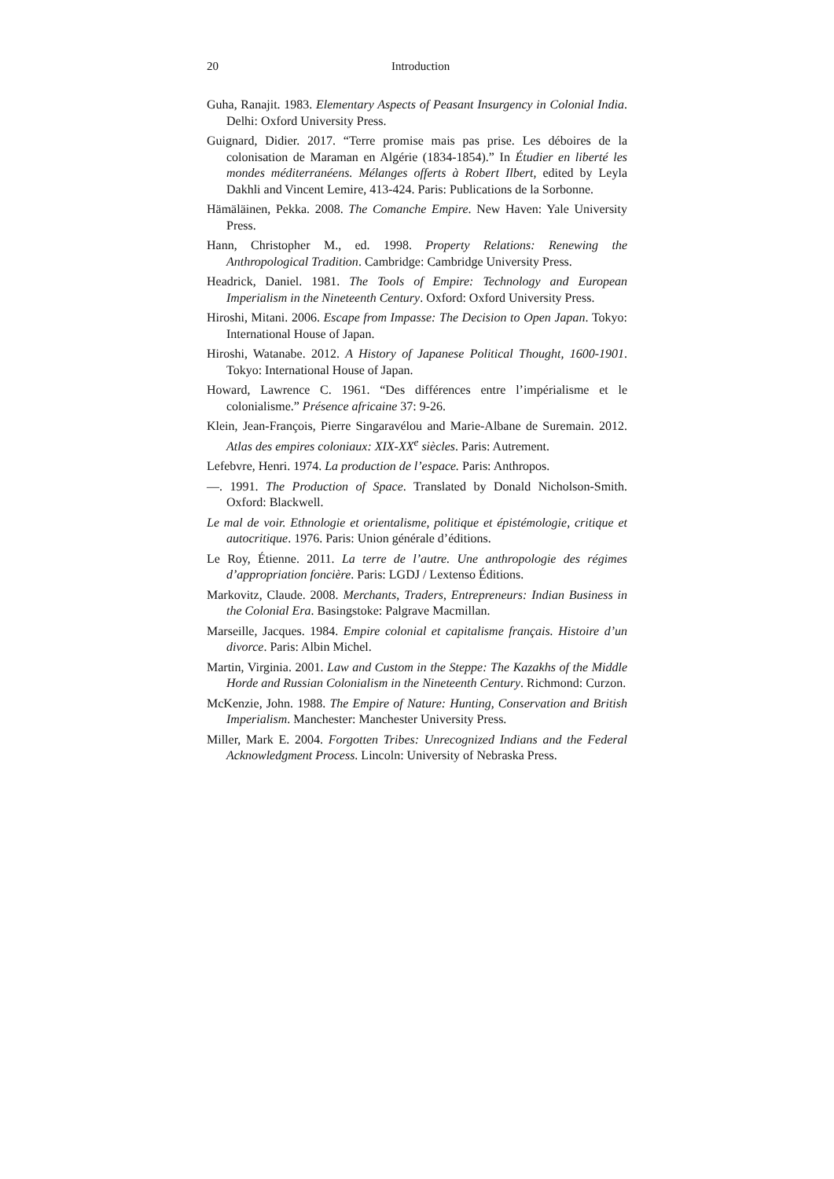20 Introduction
Guha, Ranajit. 1983. Elementary Aspects of Peasant Insurgency in Colonial India. Delhi: Oxford University Press.
Guignard, Didier. 2017. “Terre promise mais pas prise. Les déboires de la colonisation de Maraman en Algérie (1834-1854).” In Étudier en liberté les mondes méditerranéens. Mélanges offerts à Robert Ilbert, edited by Leyla Dakhli and Vincent Lemire, 413-424. Paris: Publications de la Sorbonne.
Hämäläinen, Pekka. 2008. The Comanche Empire. New Haven: Yale University Press.
Hann, Christopher M., ed. 1998. Property Relations: Renewing the Anthropological Tradition. Cambridge: Cambridge University Press.
Headrick, Daniel. 1981. The Tools of Empire: Technology and European Imperialism in the Nineteenth Century. Oxford: Oxford University Press.
Hiroshi, Mitani. 2006. Escape from Impasse: The Decision to Open Japan. Tokyo: International House of Japan.
Hiroshi, Watanabe. 2012. A History of Japanese Political Thought, 1600-1901. Tokyo: International House of Japan.
Howard, Lawrence C. 1961. “Des différences entre l’impérialisme et le colonialisme.” Présence africaine 37: 9-26.
Klein, Jean-François, Pierre Singaravélou and Marie-Albane de Suremain. 2012. Atlas des empires coloniaux: XIX-XX<sup>e</sup> siècles. Paris: Autrement.
Lefebvre, Henri. 1974. La production de l’espace. Paris: Anthropos.
—. 1991. The Production of Space. Translated by Donald Nicholson-Smith. Oxford: Blackwell.
Le mal de voir. Ethnologie et orientalisme, politique et épistémologie, critique et autocritique. 1976. Paris: Union générale d’éditions.
Le Roy, Étienne. 2011. La terre de l’autre. Une anthropologie des régimes d’appropriation foncière. Paris: LGDJ / Lextenso Éditions.
Markovitz, Claude. 2008. Merchants, Traders, Entrepreneurs: Indian Business in the Colonial Era. Basingstoke: Palgrave Macmillan.
Marseille, Jacques. 1984. Empire colonial et capitalisme français. Histoire d’un divorce. Paris: Albin Michel.
Martin, Virginia. 2001. Law and Custom in the Steppe: The Kazakhs of the Middle Horde and Russian Colonialism in the Nineteenth Century. Richmond: Curzon.
McKenzie, John. 1988. The Empire of Nature: Hunting, Conservation and British Imperialism. Manchester: Manchester University Press.
Miller, Mark E. 2004. Forgotten Tribes: Unrecognized Indians and the Federal Acknowledgment Process. Lincoln: University of Nebraska Press.